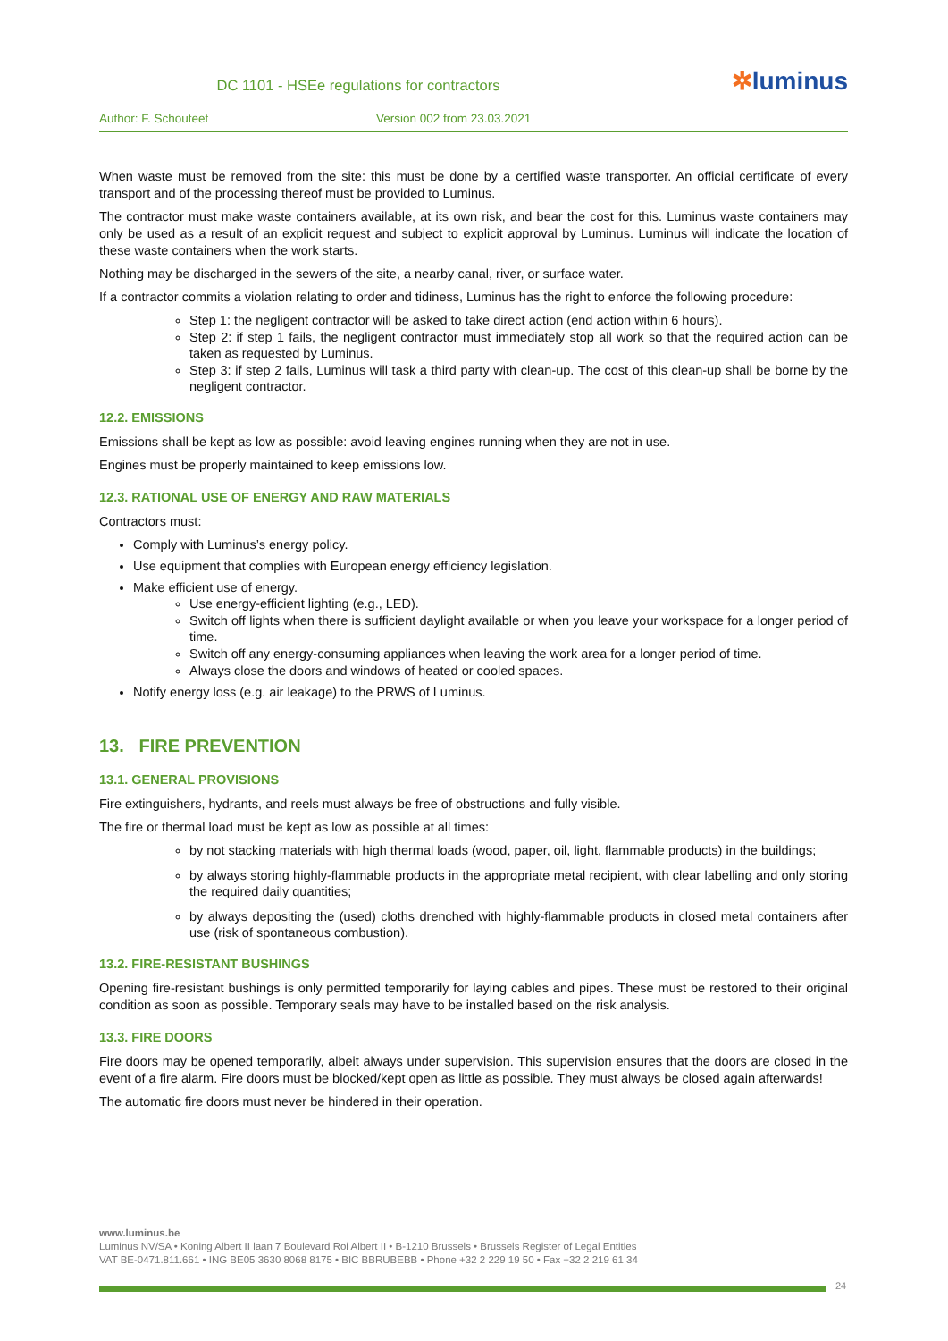DC 1101 - HSEe regulations for contractors
✲luminus
Author: F. Schouteet Version 002 from 23.03.2021
When waste must be removed from the site: this must be done by a certified waste transporter. An official certificate of every transport and of the processing thereof must be provided to Luminus.
The contractor must make waste containers available, at its own risk, and bear the cost for this. Luminus waste containers may only be used as a result of an explicit request and subject to explicit approval by Luminus. Luminus will indicate the location of these waste containers when the work starts.
Nothing may be discharged in the sewers of the site, a nearby canal, river, or surface water.
If a contractor commits a violation relating to order and tidiness, Luminus has the right to enforce the following procedure:
Step 1: the negligent contractor will be asked to take direct action (end action within 6 hours).
Step 2: if step 1 fails, the negligent contractor must immediately stop all work so that the required action can be taken as requested by Luminus.
Step 3: if step 2 fails, Luminus will task a third party with clean-up. The cost of this clean-up shall be borne by the negligent contractor.
12.2. EMISSIONS
Emissions shall be kept as low as possible: avoid leaving engines running when they are not in use.
Engines must be properly maintained to keep emissions low.
12.3. RATIONAL USE OF ENERGY AND RAW MATERIALS
Contractors must:
Comply with Luminus’s energy policy.
Use equipment that complies with European energy efficiency legislation.
Make efficient use of energy.
Use energy-efficient lighting (e.g., LED).
Switch off lights when there is sufficient daylight available or when you leave your workspace for a longer period of time.
Switch off any energy-consuming appliances when leaving the work area for a longer period of time.
Always close the doors and windows of heated or cooled spaces.
Notify energy loss (e.g. air leakage) to the PRWS of Luminus.
13. FIRE PREVENTION
13.1. GENERAL PROVISIONS
Fire extinguishers, hydrants, and reels must always be free of obstructions and fully visible.
The fire or thermal load must be kept as low as possible at all times:
by not stacking materials with high thermal loads (wood, paper, oil, light, flammable products) in the buildings;
by always storing highly-flammable products in the appropriate metal recipient, with clear labelling and only storing the required daily quantities;
by always depositing the (used) cloths drenched with highly-flammable products in closed metal containers after use (risk of spontaneous combustion).
13.2. FIRE-RESISTANT BUSHINGS
Opening fire-resistant bushings is only permitted temporarily for laying cables and pipes. These must be restored to their original condition as soon as possible. Temporary seals may have to be installed based on the risk analysis.
13.3. FIRE DOORS
Fire doors may be opened temporarily, albeit always under supervision. This supervision ensures that the doors are closed in the event of a fire alarm. Fire doors must be blocked/kept open as little as possible. They must always be closed again afterwards!
The automatic fire doors must never be hindered in their operation.
www.luminus.be
Luminus NV/SA • Koning Albert II laan 7 Boulevard Roi Albert II • B-1210 Brussels • Brussels Register of Legal Entities
VAT BE-0471.811.661 • ING BE05 3630 8068 8175 • BIC BBRUBEBB • Phone +32 2 229 19 50 • Fax +32 2 219 61 34
24